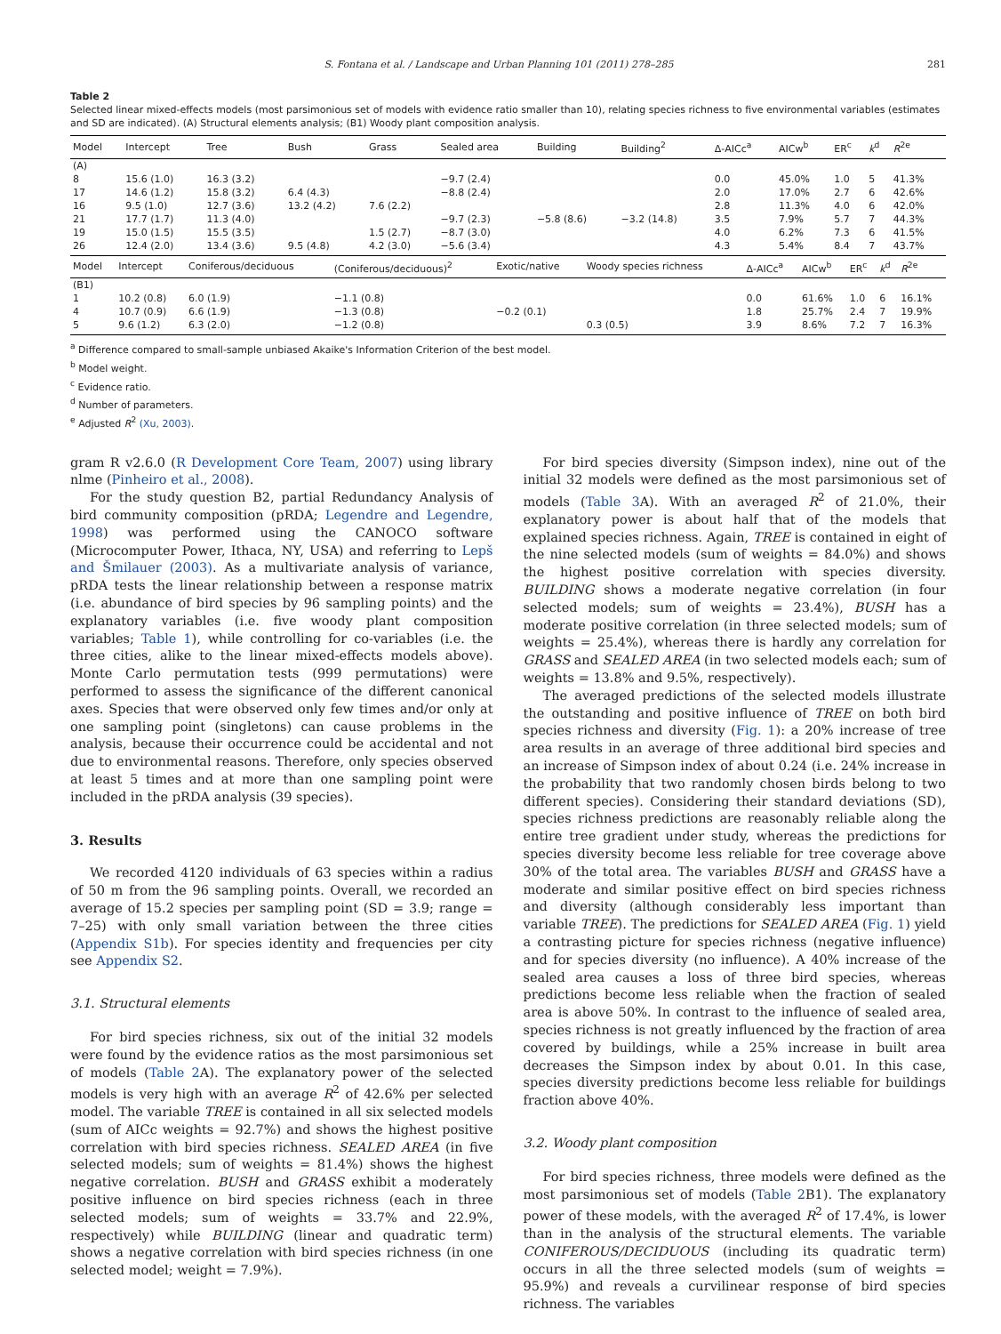S. Fontana et al. / Landscape and Urban Planning 101 (2011) 278–285 281
Table 2
Selected linear mixed-effects models (most parsimonious set of models with evidence ratio smaller than 10), relating species richness to five environmental variables (estimates and SD are indicated). (A) Structural elements analysis; (B1) Woody plant composition analysis.
| Model | Intercept | Tree | Bush | Grass | Sealed area | Building | Building<sup>2</sup> | Δ-AICc<sup>a</sup> | AICw<sup>b</sup> | ER<sup>c</sup> | k<sup>d</sup> | R<sup>2e</sup> |
| --- | --- | --- | --- | --- | --- | --- | --- | --- | --- | --- | --- | --- |
| (A) | | | | | | | | | | | | |
| 8 | 15.6 (1.0) | 16.3 (3.2) | | | −9.7 (2.4) | | | 0.0 | 45.0% | 1.0 | 5 | 41.3% |
| 17 | 14.6 (1.2) | 15.8 (3.2) | 6.4 (4.3) | | −8.8 (2.4) | | | 2.0 | 17.0% | 2.7 | 6 | 42.6% |
| 16 | 9.5 (1.0) | 12.7 (3.6) | 13.2 (4.2) | 7.6 (2.2) | | | | 2.8 | 11.3% | 4.0 | 6 | 42.0% |
| 21 | 17.7 (1.7) | 11.3 (4.0) | | | −9.7 (2.3) | −5.8 (8.6) | −3.2 (14.8) | 3.5 | 7.9% | 5.7 | 7 | 44.3% |
| 19 | 15.0 (1.5) | 15.5 (3.5) | | 1.5 (2.7) | −8.7 (3.0) | | | 4.0 | 6.2% | 7.3 | 6 | 41.5% |
| 26 | 12.4 (2.0) | 13.4 (3.6) | 9.5 (4.8) | 4.2 (3.0) | −5.6 (3.4) | | | 4.3 | 5.4% | 8.4 | 7 | 43.7% |
| Model | Intercept | Coniferous/deciduous | (Coniferous/deciduous)<sup>2</sup> | Exotic/native | Woody species richness | Δ-AICc<sup>a</sup> | AICw<sup>b</sup> | ER<sup>c</sup> | k<sup>d</sup> | R<sup>2e</sup> |
| --- | --- | --- | --- | --- | --- | --- | --- | --- | --- | --- |
| (B1) | | | | | | | | | | |
| 1 | 10.2 (0.8) | 6.0 (1.9) | −1.1 (0.8) | | | 0.0 | 61.6% | 1.0 | 6 | 16.1% |
| 4 | 10.7 (0.9) | 6.6 (1.9) | −1.3 (0.8) | −0.2 (0.1) | | 1.8 | 25.7% | 2.4 | 7 | 19.9% |
| 5 | 9.6 (1.2) | 6.3 (2.0) | −1.2 (0.8) | | 0.3 (0.5) | 3.9 | 8.6% | 7.2 | 7 | 16.3% |
<sup>a</sup> Difference compared to small-sample unbiased Akaike's Information Criterion of the best model.
<sup>b</sup> Model weight.
<sup>c</sup> Evidence ratio.
<sup>d</sup> Number of parameters.
<sup>e</sup> Adjusted R<sup>2</sup> (Xu, 2003).
gram R v2.6.0 (R Development Core Team, 2007) using library nlme (Pinheiro et al., 2008).
For the study question B2, partial Redundancy Analysis of bird community composition (pRDA; Legendre and Legendre, 1998) was performed using the CANOCO software (Microcomputer Power, Ithaca, NY, USA) and referring to Lepš and Šmilauer (2003). As a multivariate analysis of variance, pRDA tests the linear relationship between a response matrix (i.e. abundance of bird species by 96 sampling points) and the explanatory variables (i.e. five woody plant composition variables; Table 1), while controlling for co-variables (i.e. the three cities, alike to the linear mixed-effects models above). Monte Carlo permutation tests (999 permutations) were performed to assess the significance of the different canonical axes. Species that were observed only few times and/or only at one sampling point (singletons) can cause problems in the analysis, because their occurrence could be accidental and not due to environmental reasons. Therefore, only species observed at least 5 times and at more than one sampling point were included in the pRDA analysis (39 species).
3. Results
We recorded 4120 individuals of 63 species within a radius of 50 m from the 96 sampling points. Overall, we recorded an average of 15.2 species per sampling point (SD = 3.9; range = 7–25) with only small variation between the three cities (Appendix S1b). For species identity and frequencies per city see Appendix S2.
3.1. Structural elements
For bird species richness, six out of the initial 32 models were found by the evidence ratios as the most parsimonious set of models (Table 2 A). The explanatory power of the selected models is very high with an average R<sup>2</sup> of 42.6% per selected model. The variable TREE is contained in all six selected models (sum of AICc weights = 92.7%) and shows the highest positive correlation with bird species richness. SEALED AREA (in five selected models; sum of weights = 81.4%) shows the highest negative correlation. BUSH and GRASS exhibit a moderately positive influence on bird species richness (each in three selected models; sum of weights = 33.7% and 22.9%, respectively) while BUILDING (linear and quadratic term) shows a negative correlation with bird species richness (in one selected model; weight = 7.9%).
For bird species diversity (Simpson index), nine out of the initial 32 models were defined as the most parsimonious set of models (Table 3 A). With an averaged R<sup>2</sup> of 21.0%, their explanatory power is about half that of the models that explained species richness. Again, TREE is contained in eight of the nine selected models (sum of weights = 84.0%) and shows the highest positive correlation with species diversity. BUILDING shows a moderate negative correlation (in four selected models; sum of weights = 23.4%), BUSH has a moderate positive correlation (in three selected models; sum of weights = 25.4%), whereas there is hardly any correlation for GRASS and SEALED AREA (in two selected models each; sum of weights = 13.8% and 9.5%, respectively).
The averaged predictions of the selected models illustrate the outstanding and positive influence of TREE on both bird species richness and diversity (Fig. 1): a 20% increase of tree area results in an average of three additional bird species and an increase of Simpson index of about 0.24 (i.e. 24% increase in the probability that two randomly chosen birds belong to two different species). Considering their standard deviations (SD), species richness predictions are reasonably reliable along the entire tree gradient under study, whereas the predictions for species diversity become less reliable for tree coverage above 30% of the total area. The variables BUSH and GRASS have a moderate and similar positive effect on bird species richness and diversity (although considerably less important than variable TREE). The predictions for SEALED AREA (Fig. 1) yield a contrasting picture for species richness (negative influence) and for species diversity (no influence). A 40% increase of the sealed area causes a loss of three bird species, whereas predictions become less reliable when the fraction of sealed area is above 50%. In contrast to the influence of sealed area, species richness is not greatly influenced by the fraction of area covered by buildings, while a 25% increase in built area decreases the Simpson index by about 0.01. In this case, species diversity predictions become less reliable for buildings fraction above 40%.
3.2. Woody plant composition
For bird species richness, three models were defined as the most parsimonious set of models (Table 2 B1). The explanatory power of these models, with the averaged R<sup>2</sup> of 17.4%, is lower than in the analysis of the structural elements. The variable CONIFEROUS/DECIDUOUS (including its quadratic term) occurs in all the three selected models (sum of weights = 95.9%) and reveals a curvilinear response of bird species richness. The variables